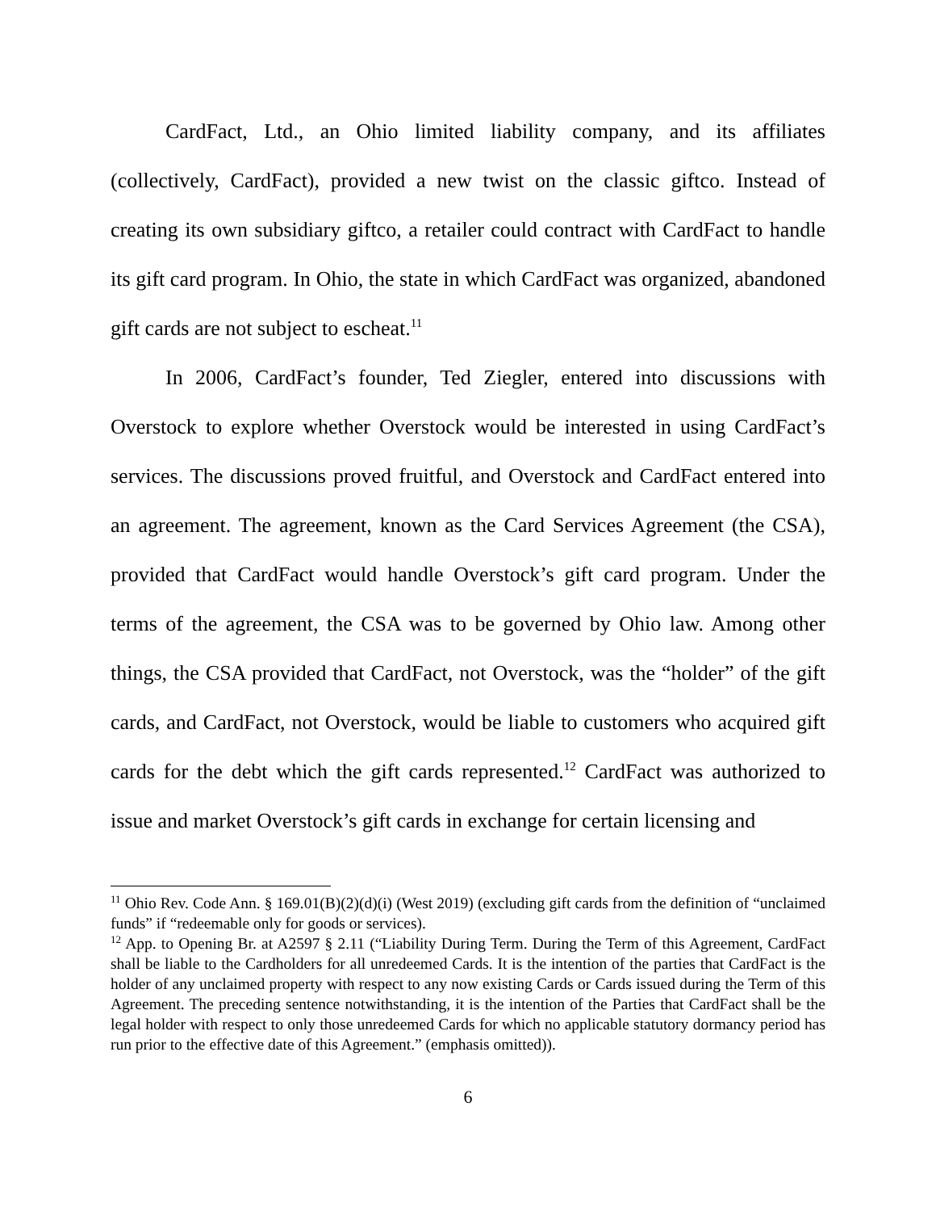CardFact, Ltd., an Ohio limited liability company, and its affiliates (collectively, CardFact), provided a new twist on the classic giftco. Instead of creating its own subsidiary giftco, a retailer could contract with CardFact to handle its gift card program. In Ohio, the state in which CardFact was organized, abandoned gift cards are not subject to escheat.<sup>11</sup>
In 2006, CardFact’s founder, Ted Ziegler, entered into discussions with Overstock to explore whether Overstock would be interested in using CardFact’s services. The discussions proved fruitful, and Overstock and CardFact entered into an agreement. The agreement, known as the Card Services Agreement (the CSA), provided that CardFact would handle Overstock’s gift card program. Under the terms of the agreement, the CSA was to be governed by Ohio law. Among other things, the CSA provided that CardFact, not Overstock, was the “holder” of the gift cards, and CardFact, not Overstock, would be liable to customers who acquired gift cards for the debt which the gift cards represented.<sup>12</sup> CardFact was authorized to issue and market Overstock’s gift cards in exchange for certain licensing and
<sup>11</sup> Ohio Rev. Code Ann. § 169.01(B)(2)(d)(i) (West 2019) (excluding gift cards from the definition of “unclaimed funds” if “redeemable only for goods or services).
<sup>12</sup> App. to Opening Br. at A2597 § 2.11 (“Liability During Term. During the Term of this Agreement, CardFact shall be liable to the Cardholders for all unredeemed Cards. It is the intention of the parties that CardFact is the holder of any unclaimed property with respect to any now existing Cards or Cards issued during the Term of this Agreement. The preceding sentence notwithstanding, it is the intention of the Parties that CardFact shall be the legal holder with respect to only those unredeemed Cards for which no applicable statutory dormancy period has run prior to the effective date of this Agreement.” (emphasis omitted)).
6